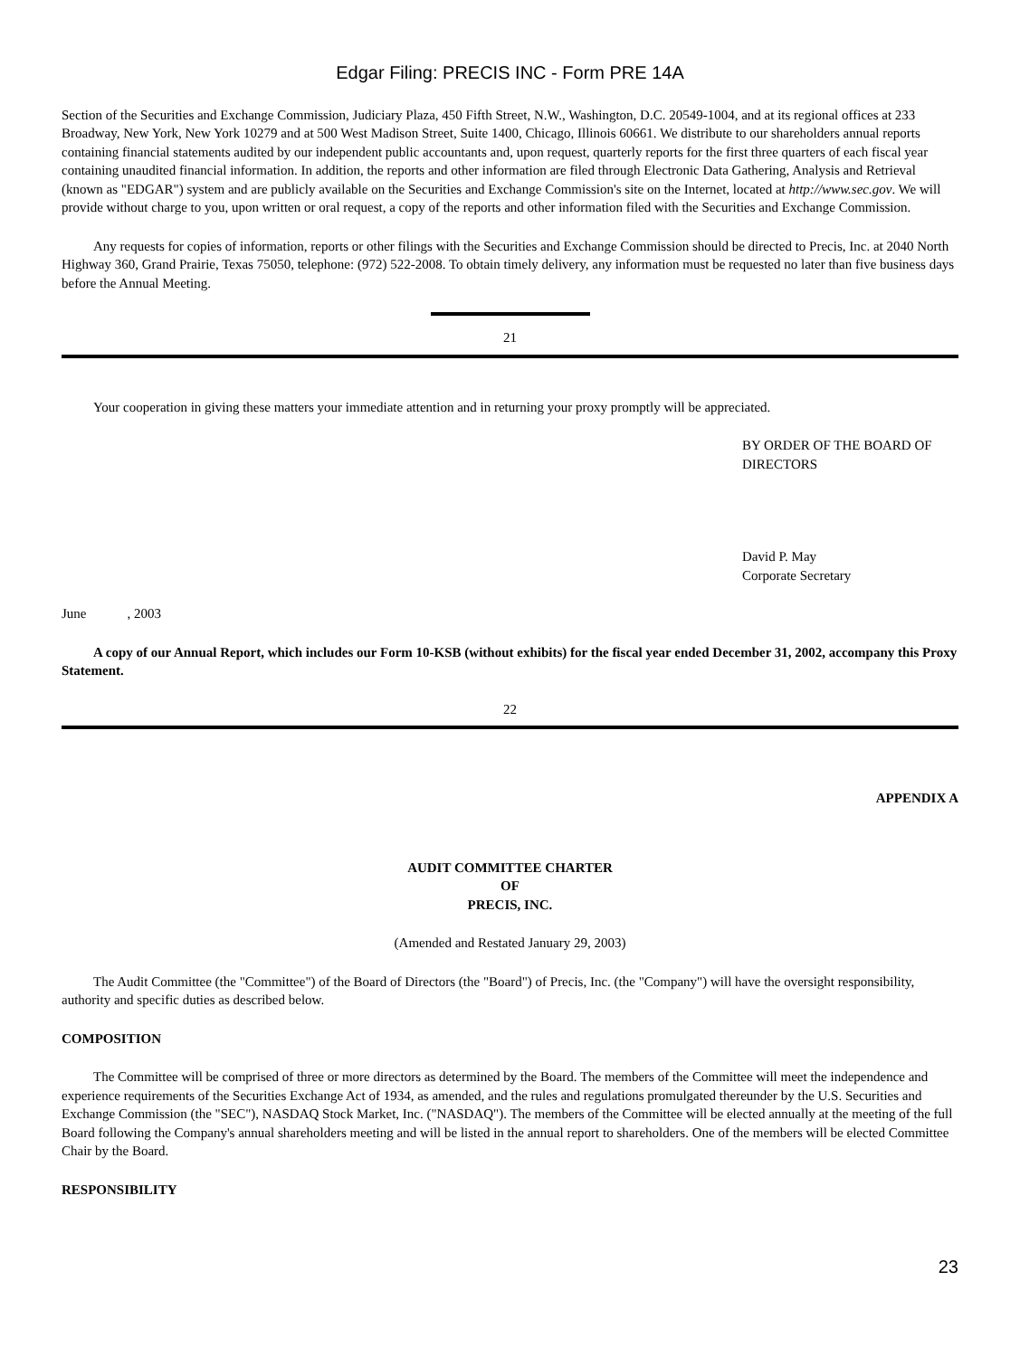Edgar Filing: PRECIS INC - Form PRE 14A
Section of the Securities and Exchange Commission, Judiciary Plaza, 450 Fifth Street, N.W., Washington, D.C. 20549-1004, and at its regional offices at 233 Broadway, New York, New York 10279 and at 500 West Madison Street, Suite 1400, Chicago, Illinois 60661. We distribute to our shareholders annual reports containing financial statements audited by our independent public accountants and, upon request, quarterly reports for the first three quarters of each fiscal year containing unaudited financial information. In addition, the reports and other information are filed through Electronic Data Gathering, Analysis and Retrieval (known as "EDGAR") system and are publicly available on the Securities and Exchange Commission's site on the Internet, located at http://www.sec.gov. We will provide without charge to you, upon written or oral request, a copy of the reports and other information filed with the Securities and Exchange Commission.
Any requests for copies of information, reports or other filings with the Securities and Exchange Commission should be directed to Precis, Inc. at 2040 North Highway 360, Grand Prairie, Texas 75050, telephone: (972) 522-2008. To obtain timely delivery, any information must be requested no later than five business days before the Annual Meeting.
21
Your cooperation in giving these matters your immediate attention and in returning your proxy promptly will be appreciated.
BY ORDER OF THE BOARD OF
DIRECTORS
David P. May
Corporate Secretary
June , 2003
A copy of our Annual Report, which includes our Form 10-KSB (without exhibits) for the fiscal year ended December 31, 2002, accompany this Proxy Statement.
22
APPENDIX A
AUDIT COMMITTEE CHARTER
OF
PRECIS, INC.
(Amended and Restated January 29, 2003)
The Audit Committee (the "Committee") of the Board of Directors (the "Board") of Precis, Inc. (the "Company") will have the oversight responsibility, authority and specific duties as described below.
COMPOSITION
The Committee will be comprised of three or more directors as determined by the Board. The members of the Committee will meet the independence and experience requirements of the Securities Exchange Act of 1934, as amended, and the rules and regulations promulgated thereunder by the U.S. Securities and Exchange Commission (the "SEC"), NASDAQ Stock Market, Inc. ("NASDAQ"). The members of the Committee will be elected annually at the meeting of the full Board following the Company's annual shareholders meeting and will be listed in the annual report to shareholders. One of the members will be elected Committee Chair by the Board.
RESPONSIBILITY
23